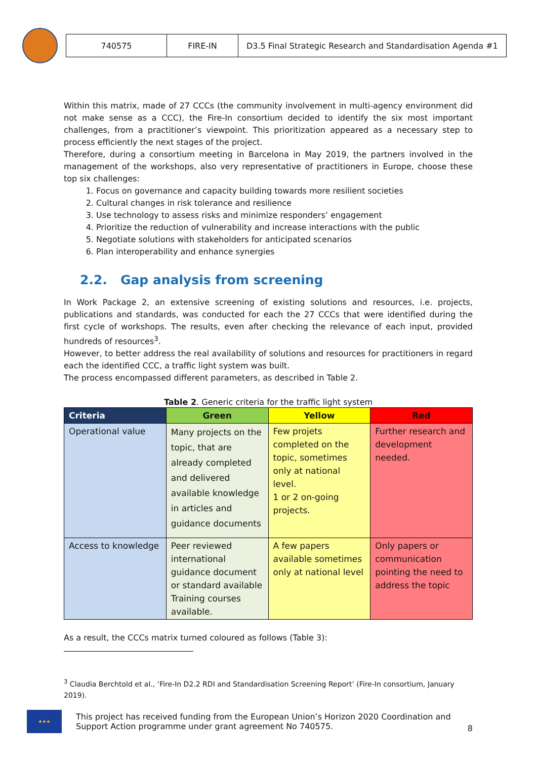| 740575 | FIRE-IN | D3.5 Final Strategic Research and Standardisation Agenda #1 |
Within this matrix, made of 27 CCCs (the community involvement in multi-agency environment did not make sense as a CCC), the Fire-In consortium decided to identify the six most important challenges, from a practitioner’s viewpoint. This prioritization appeared as a necessary step to process efficiently the next stages of the project.
Therefore, during a consortium meeting in Barcelona in May 2019, the partners involved in the management of the workshops, also very representative of practitioners in Europe, choose these top six challenges:
1. Focus on governance and capacity building towards more resilient societies
2. Cultural changes in risk tolerance and resilience
3. Use technology to assess risks and minimize responders’ engagement
4. Prioritize the reduction of vulnerability and increase interactions with the public
5. Negotiate solutions with stakeholders for anticipated scenarios
6. Plan interoperability and enhance synergies
2.2. Gap analysis from screening
In Work Package 2, an extensive screening of existing solutions and resources, i.e. projects, publications and standards, was conducted for each the 27 CCCs that were identified during the first cycle of workshops. The results, even after checking the relevance of each input, provided hundreds of resources<sup>3</sup>.
However, to better address the real availability of solutions and resources for practitioners in regard each the identified CCC, a traffic light system was built.
The process encompassed different parameters, as described in Table 2.
Table 2. Generic criteria for the traffic light system
| Criteria | Green | Yellow | Red |
| --- | --- | --- | --- |
| Operational value | Many projects on the topic, that are already completed and delivered available knowledge in articles and guidance documents | Few projets completed on the topic, sometimes only at national level. 1 or 2 on-going projects. | Further research and development needed. |
| Access to knowledge | Peer reviewed international guidance document or standard available Training courses available. | A few papers available sometimes only at national level | Only papers or communication pointing the need to address the topic |
As a result, the CCCs matrix turned coloured as follows (Table 3):
<sup>3</sup> Claudia Berchtold et al., ‘Fire-In D2.2 RDI and Standardisation Screening Report’ (Fire-In consortium, January 2019).
★★★
This project has received funding from the European Union’s Horizon 2020 Coordination and Support Action programme under grant agreement No 740575.
8